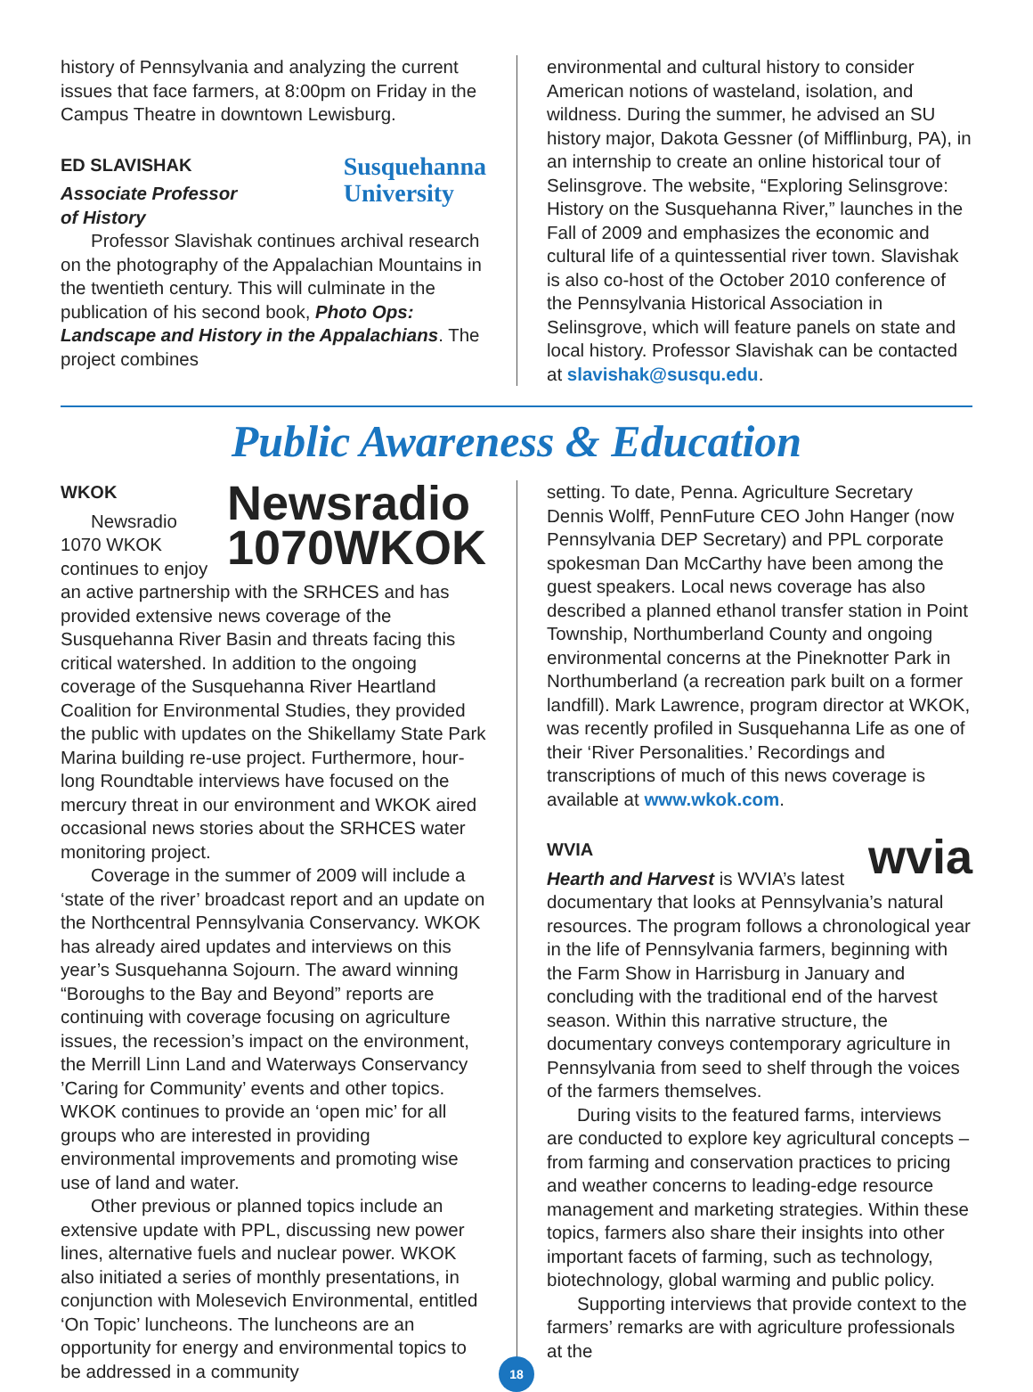history of Pennsylvania and analyzing the current issues that face farmers, at 8:00pm on Friday in the Campus Theatre in downtown Lewisburg.
Susquehanna
University
ED SLAVISHAK
Associate Professor
of History
Professor Slavishak continues archival research on the photography of the Appalachian Mountains in the twentieth century. This will culminate in the publication of his second book, Photo Ops: Landscape and History in the Appalachians. The project combines
environmental and cultural history to consider American notions of wasteland, isolation, and wildness. During the summer, he advised an SU history major, Dakota Gessner (of Mifflinburg, PA), in an internship to create an online historical tour of Selinsgrove. The website, “Exploring Selinsgrove: History on the Susquehanna River,” launches in the Fall of 2009 and emphasizes the economic and cultural life of a quintessential river town. Slavishak is also co-host of the October 2010 conference of the Pennsylvania Historical Association in Selinsgrove, which will feature panels on state and local history. Professor Slavishak can be contacted at slavishak@susqu.edu.
Public Awareness & Education
Newsradio
1070WKOK
WKOK
Newsradio 1070 WKOK continues to enjoy an active partnership with the SRHCES and has provided extensive news coverage of the Susquehanna River Basin and threats facing this critical watershed. In addition to the ongoing coverage of the Susquehanna River Heartland Coalition for Environmental Studies, they provided the public with updates on the Shikellamy State Park Marina building re-use project. Furthermore, hour-long Roundtable interviews have focused on the mercury threat in our environment and WKOK aired occasional news stories about the SRHCES water monitoring project.
Coverage in the summer of 2009 will include a ‘state of the river’ broadcast report and an update on the Northcentral Pennsylvania Conservancy. WKOK has already aired updates and interviews on this year’s Susquehanna Sojourn. The award winning “Boroughs to the Bay and Beyond” reports are continuing with coverage focusing on agriculture issues, the recession’s impact on the environment, the Merrill Linn Land and Waterways Conservancy ’Caring for Community’ events and other topics. WKOK continues to provide an ‘open mic’ for all groups who are interested in providing environmental improvements and promoting wise use of land and water.
Other previous or planned topics include an extensive update with PPL, discussing new power lines, alternative fuels and nuclear power. WKOK also initiated a series of monthly presentations, in conjunction with Molesevich Environmental, entitled ‘On Topic’ luncheons. The luncheons are an opportunity for energy and environmental topics to be addressed in a community
setting. To date, Penna. Agriculture Secretary Dennis Wolff, PennFuture CEO John Hanger (now Pennsylvania DEP Secretary) and PPL corporate spokesman Dan McCarthy have been among the guest speakers. Local news coverage has also described a planned ethanol transfer station in Point Township, Northumberland County and ongoing environmental concerns at the Pineknotter Park in Northumberland (a recreation park built on a former landfill). Mark Lawrence, program director at WKOK, was recently profiled in Susquehanna Life as one of their ‘River Personalities.’ Recordings and transcriptions of much of this news coverage is available at www.wkok.com.
wvia
WVIA
Hearth and Harvest is WVIA’s latest documentary that looks at Pennsylvania’s natural resources. The program follows a chronological year in the life of Pennsylvania farmers, beginning with the Farm Show in Harrisburg in January and concluding with the traditional end of the harvest season. Within this narrative structure, the documentary conveys contemporary agriculture in Pennsylvania from seed to shelf through the voices of the farmers themselves.
During visits to the featured farms, interviews are conducted to explore key agricultural concepts – from farming and conservation practices to pricing and weather concerns to leading-edge resource management and marketing strategies. Within these topics, farmers also share their insights into other important facets of farming, such as technology, biotechnology, global warming and public policy.
Supporting interviews that provide context to the farmers’ remarks are with agriculture professionals at the
18